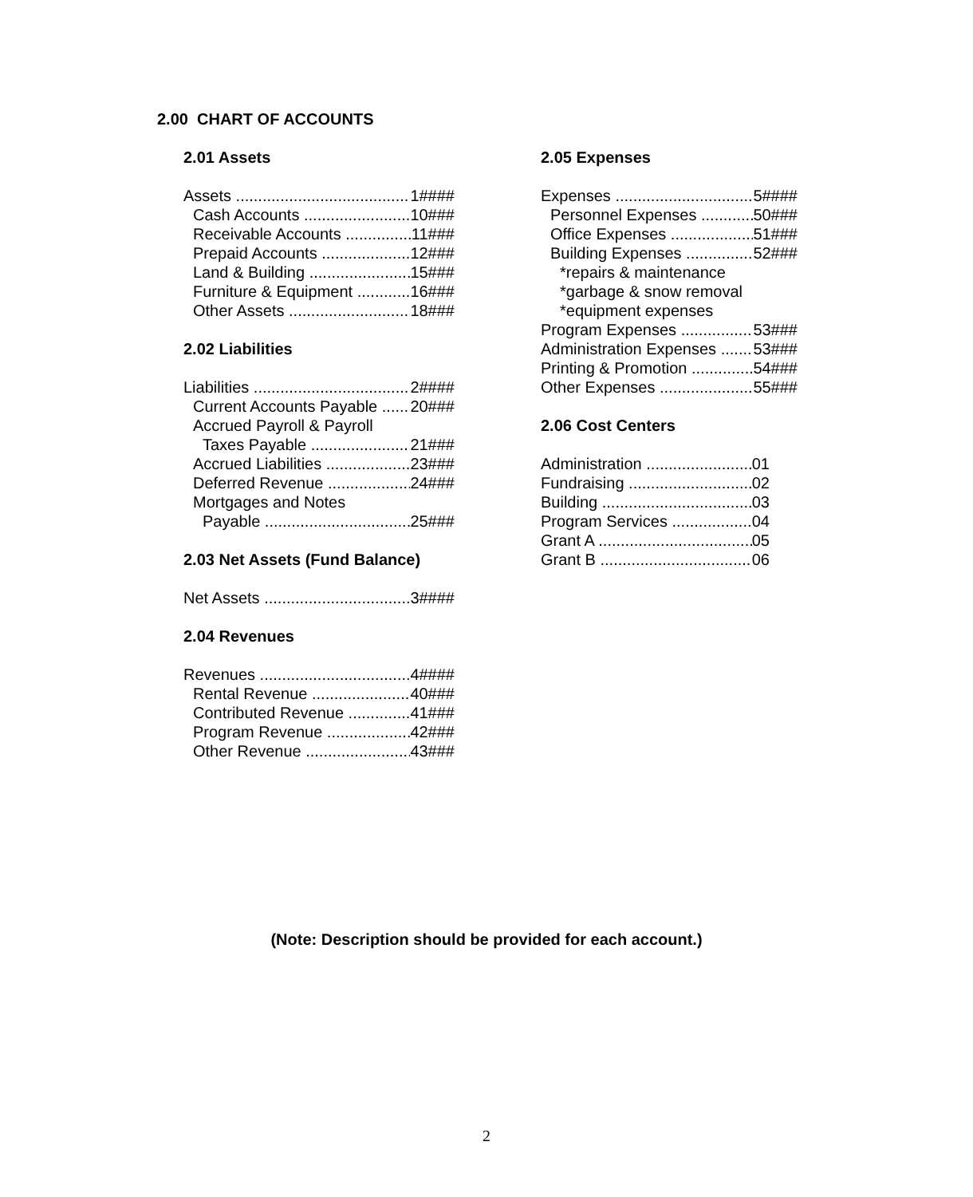2.00 CHART OF ACCOUNTS
2.01 Assets
Assets 1####
Cash Accounts 10###
Receivable Accounts 11###
Prepaid Accounts 12###
Land & Building 15###
Furniture & Equipment 16###
Other Assets 18###
2.02 Liabilities
Liabilities 2####
Current Accounts Payable 20###
Accrued Payroll & Payroll
Taxes Payable 21###
Accrued Liabilities 23###
Deferred Revenue 24###
Mortgages and Notes
Payable 25###
2.03 Net Assets (Fund Balance)
Net Assets 3####
2.04 Revenues
Revenues 4####
Rental Revenue 40###
Contributed Revenue 41###
Program Revenue 42###
Other Revenue 43###
2.05 Expenses
Expenses 5####
Personnel Expenses 50###
Office Expenses 51###
Building Expenses 52###
*repairs & maintenance
*garbage & snow removal
*equipment expenses
Program Expenses 53###
Administration Expenses 53###
Printing & Promotion 54###
Other Expenses 55###
2.06 Cost Centers
Administration 01
Fundraising 02
Building 03
Program Services 04
Grant A 05
Grant B 06
(Note: Description should be provided for each account.)
2